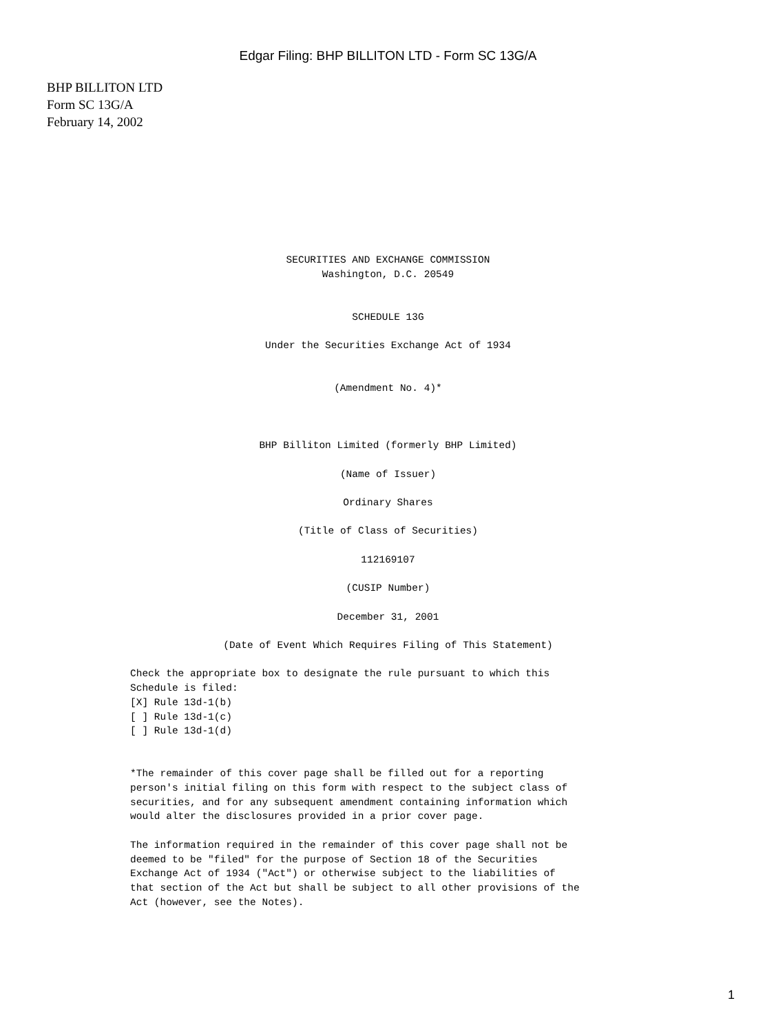Edgar Filing: BHP BILLITON LTD - Form SC 13G/A
BHP BILLITON LTD
Form SC 13G/A
February 14, 2002
SECURITIES AND EXCHANGE COMMISSION
Washington, D.C. 20549


SCHEDULE 13G

Under the Securities Exchange Act of 1934


(Amendment No. 4)*



BHP Billiton Limited (formerly BHP Limited)

(Name of Issuer)

Ordinary Shares

(Title of Class of Securities)

112169107

(CUSIP Number)

December 31, 2001

(Date of Event Which Requires Filing of This Statement)
Check the appropriate box to designate the rule pursuant to which this
Schedule is filed:
[X] Rule 13d-1(b)
[ ] Rule 13d-1(c)
[ ] Rule 13d-1(d)


*The remainder of this cover page shall be filled out for a reporting
person's initial filing on this form with respect to the subject class of
securities, and for any subsequent amendment containing information which
would alter the disclosures provided in a prior cover page.

The information required in the remainder of this cover page shall not be
deemed to be "filed" for the purpose of Section 18 of the Securities
Exchange Act of 1934 ("Act") or otherwise subject to the liabilities of
that section of the Act but shall be subject to all other provisions of the
Act (however, see the Notes).
1